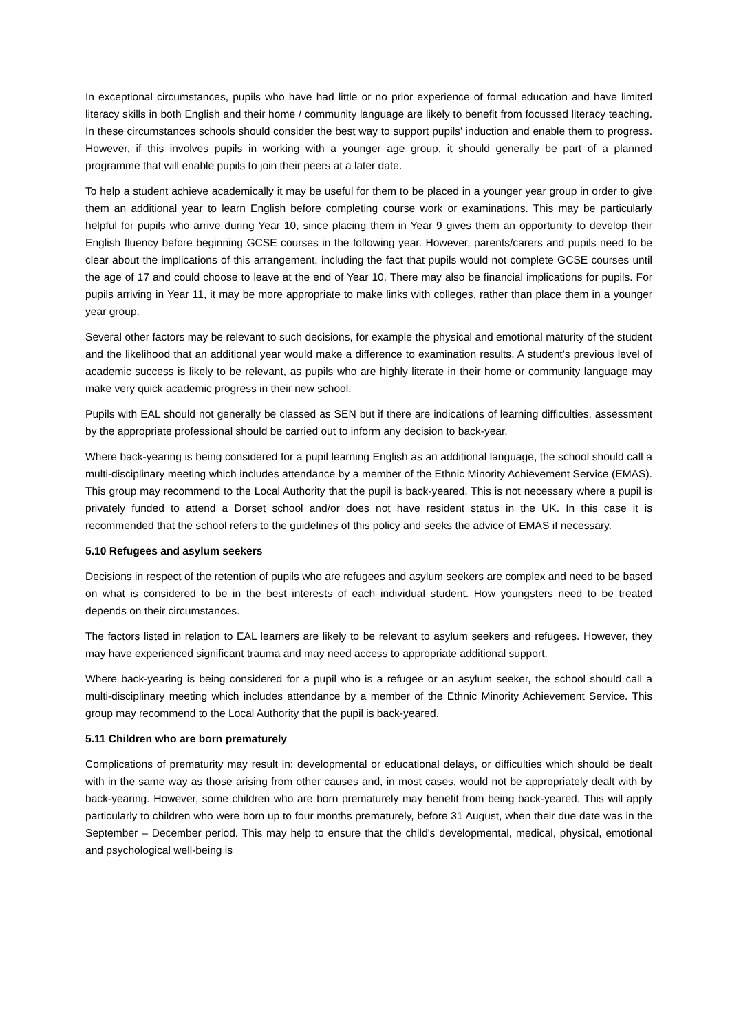In exceptional circumstances, pupils who have had little or no prior experience of formal education and have limited literacy skills in both English and their home / community language are likely to benefit from focussed literacy teaching. In these circumstances schools should consider the best way to support pupils' induction and enable them to progress. However, if this involves pupils in working with a younger age group, it should generally be part of a planned programme that will enable pupils to join their peers at a later date.
To help a student achieve academically it may be useful for them to be placed in a younger year group in order to give them an additional year to learn English before completing course work or examinations. This may be particularly helpful for pupils who arrive during Year 10, since placing them in Year 9 gives them an opportunity to develop their English fluency before beginning GCSE courses in the following year. However, parents/carers and pupils need to be clear about the implications of this arrangement, including the fact that pupils would not complete GCSE courses until the age of 17 and could choose to leave at the end of Year 10. There may also be financial implications for pupils. For pupils arriving in Year 11, it may be more appropriate to make links with colleges, rather than place them in a younger year group.
Several other factors may be relevant to such decisions, for example the physical and emotional maturity of the student and the likelihood that an additional year would make a difference to examination results. A student's previous level of academic success is likely to be relevant, as pupils who are highly literate in their home or community language may make very quick academic progress in their new school.
Pupils with EAL should not generally be classed as SEN but if there are indications of learning difficulties, assessment by the appropriate professional should be carried out to inform any decision to back-year.
Where back-yearing is being considered for a pupil learning English as an additional language, the school should call a multi-disciplinary meeting which includes attendance by a member of the Ethnic Minority Achievement Service (EMAS). This group may recommend to the Local Authority that the pupil is back-yeared. This is not necessary where a pupil is privately funded to attend a Dorset school and/or does not have resident status in the UK. In this case it is recommended that the school refers to the guidelines of this policy and seeks the advice of EMAS if necessary.
5.10 Refugees and asylum seekers
Decisions in respect of the retention of pupils who are refugees and asylum seekers are complex and need to be based on what is considered to be in the best interests of each individual student. How youngsters need to be treated depends on their circumstances.
The factors listed in relation to EAL learners are likely to be relevant to asylum seekers and refugees. However, they may have experienced significant trauma and may need access to appropriate additional support.
Where back-yearing is being considered for a pupil who is a refugee or an asylum seeker, the school should call a multi-disciplinary meeting which includes attendance by a member of the Ethnic Minority Achievement Service. This group may recommend to the Local Authority that the pupil is back-yeared.
5.11 Children who are born prematurely
Complications of prematurity may result in: developmental or educational delays, or difficulties which should be dealt with in the same way as those arising from other causes and, in most cases, would not be appropriately dealt with by back-yearing. However, some children who are born prematurely may benefit from being back-yeared. This will apply particularly to children who were born up to four months prematurely, before 31 August, when their due date was in the September – December period. This may help to ensure that the child's developmental, medical, physical, emotional and psychological well-being is